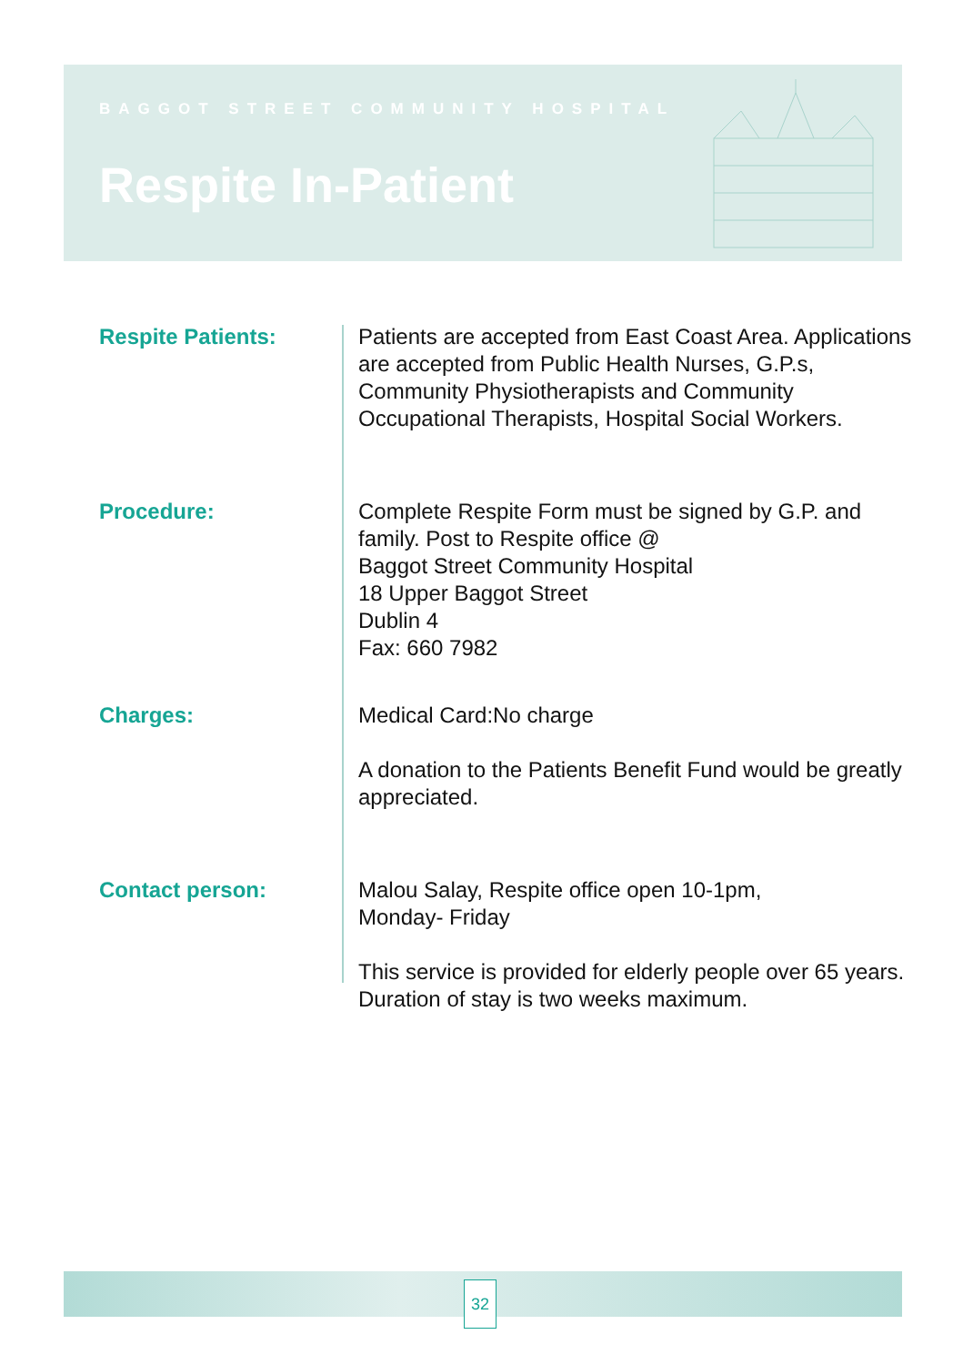BAGGOT STREET COMMUNITY HOSPITAL
Respite In-Patient
Respite Patients: Patients are accepted from East Coast Area. Applications are accepted from Public Health Nurses, G.P.s, Community Physiotherapists and Community Occupational Therapists, Hospital Social Workers.
Procedure: Complete Respite Form must be signed by G.P. and family. Post to Respite office @
Baggot Street Community Hospital
18 Upper Baggot Street
Dublin 4
Fax: 660 7982
Charges: Medical Card:No charge
A donation to the Patients Benefit Fund would be greatly appreciated.
Contact person: Malou Salay, Respite office open 10-1pm,
Monday- Friday
This service is provided for elderly people over 65 years. Duration of stay is two weeks maximum.
32